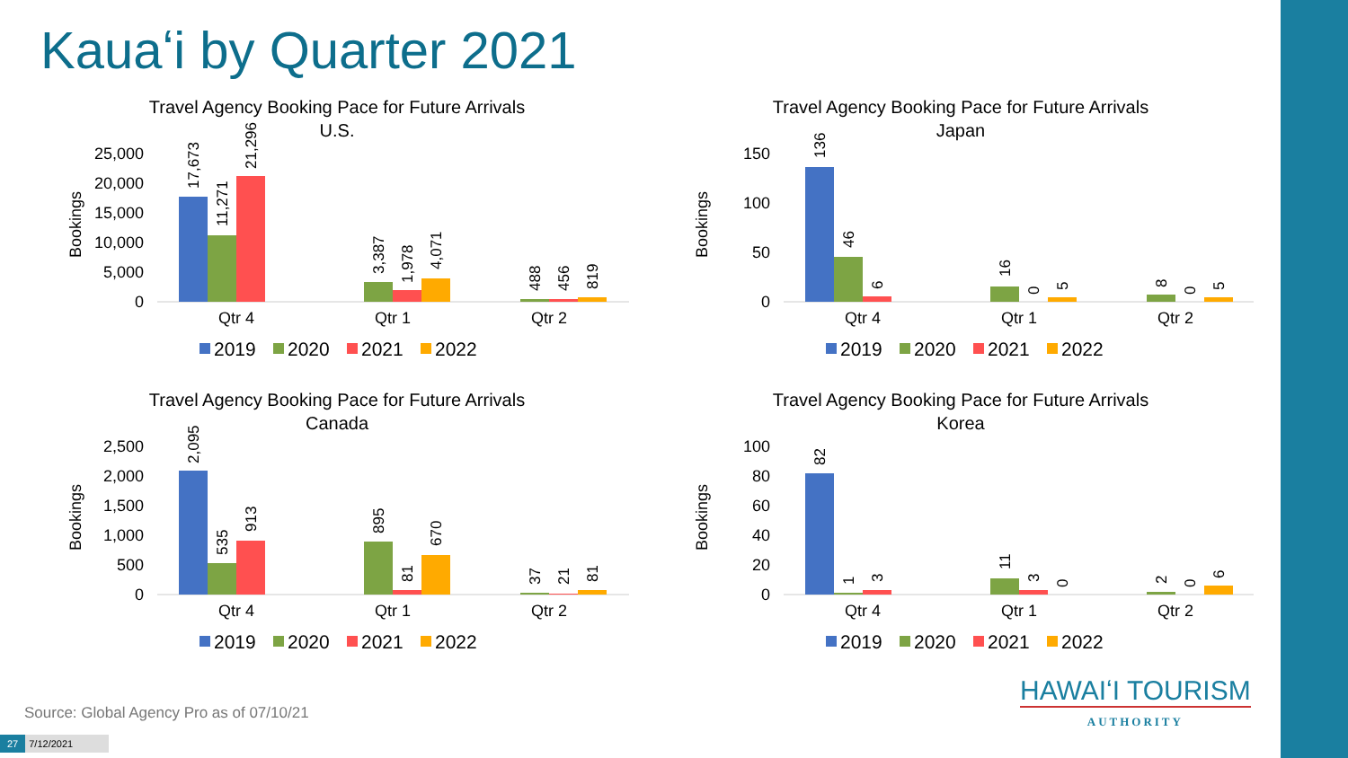Kauaʻi by Quarter 2021
Travel Agency Booking Pace for Future Arrivals
U.S.
Bookings
25,000
20,000
15,000
10,000
5,000
0
17,673
11,271
21,296
3,387
1,978
4,071
488
456
819
Qtr 4
Qtr 1
Qtr 2
2019
2020
2021
2022
Travel Agency Booking Pace for Future Arrivals
Japan
Bookings
150
100
50
0
136
46
6
16
0
5
8
0
5
Qtr 4
Qtr 1
Qtr 2
2019
2020
2021
2022
Travel Agency Booking Pace for Future Arrivals
Canada
Bookings
2,500
2,000
1,500
1,000
500
0
2,095
535
913
895
81
670
37
21
81
Qtr 4
Qtr 1
Qtr 2
2019
2020
2021
2022
Travel Agency Booking Pace for Future Arrivals
Korea
Bookings
100
80
60
40
20
0
82
1
3
11
3
0
2
0
6
Qtr 4
Qtr 1
Qtr 2
2019
2020
2021
2022
Source: Global Agency Pro as of 07/10/21
27 7/12/2021
HAWAIʻI TOURISM
AUTHORITY